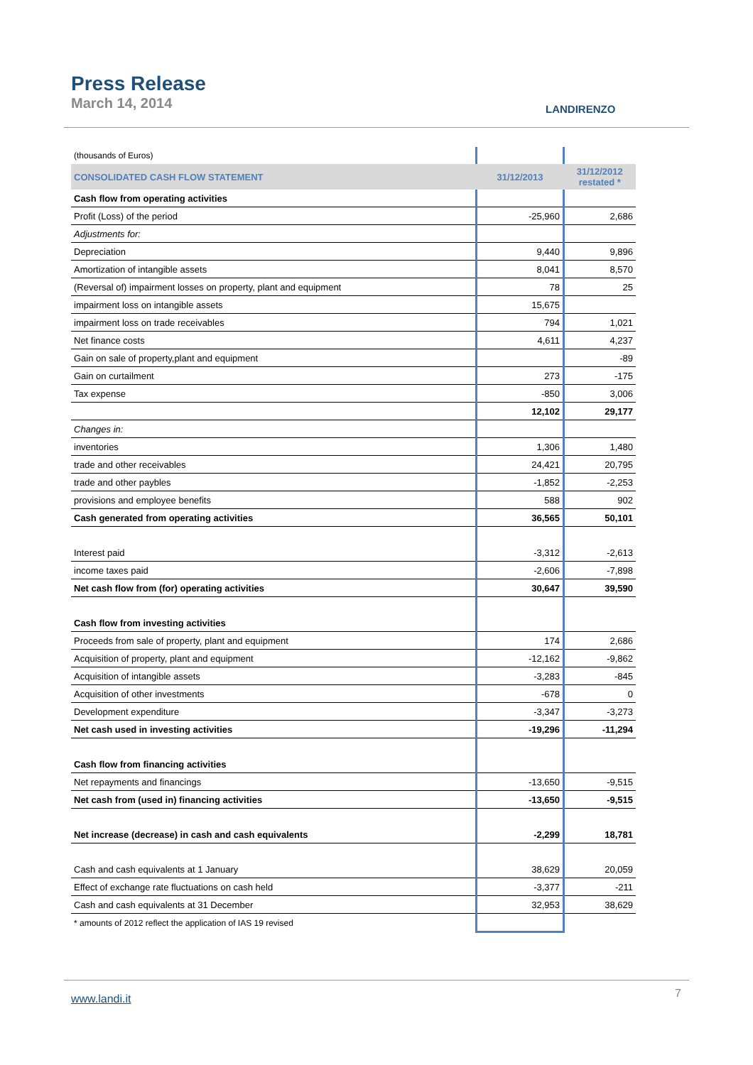Press Release
March 14, 2014
LANDIRENZO
| (thousands of Euros) | | |
| CONSOLIDATED CASH FLOW STATEMENT | 31/12/2013 | 31/12/2012 restated * |
| Cash flow from operating activities | | |
| Profit (Loss) of the period | -25,960 | 2,686 |
| Adjustments for: | | |
| Depreciation | 9,440 | 9,896 |
| Amortization of intangible assets | 8,041 | 8,570 |
| (Reversal of) impairment losses on property, plant and equipment | 78 | 25 |
| impairment loss on intangible assets | 15,675 | |
| impairment loss on trade receivables | 794 | 1,021 |
| Net finance costs | 4,611 | 4,237 |
| Gain on sale of property,plant and equipment | | -89 |
| Gain on curtailment | 273 | -175 |
| Tax expense | -850 | 3,006 |
| | 12,102 | 29,177 |
| Changes in: | | |
| inventories | 1,306 | 1,480 |
| trade and other receivables | 24,421 | 20,795 |
| trade and other paybles | -1,852 | -2,253 |
| provisions and employee benefits | 588 | 902 |
| Cash generated from operating activities | 36,565 | 50,101 |
| Interest paid | -3,312 | -2,613 |
| income taxes paid | -2,606 | -7,898 |
| Net cash flow from (for) operating activities | 30,647 | 39,590 |
| Cash flow from investing activities | | |
| Proceeds from sale of property, plant and equipment | 174 | 2,686 |
| Acquisition of property, plant and equipment | -12,162 | -9,862 |
| Acquisition of intangible assets | -3,283 | -845 |
| Acquisition of other investments | -678 | 0 |
| Development expenditure | -3,347 | -3,273 |
| Net cash used in investing activities | -19,296 | -11,294 |
| Cash flow from financing activities | | |
| Net repayments and financings | -13,650 | -9,515 |
| Net cash from (used in) financing activities | -13,650 | -9,515 |
| Net increase (decrease) in cash and cash equivalents | -2,299 | 18,781 |
| Cash and cash equivalents at 1 January | 38,629 | 20,059 |
| Effect of exchange rate fluctuations on cash held | -3,377 | -211 |
| Cash and cash equivalents at 31 December | 32,953 | 38,629 |
| * amounts of 2012 reflect the application of IAS 19 revised | | |
www.landi.it 7